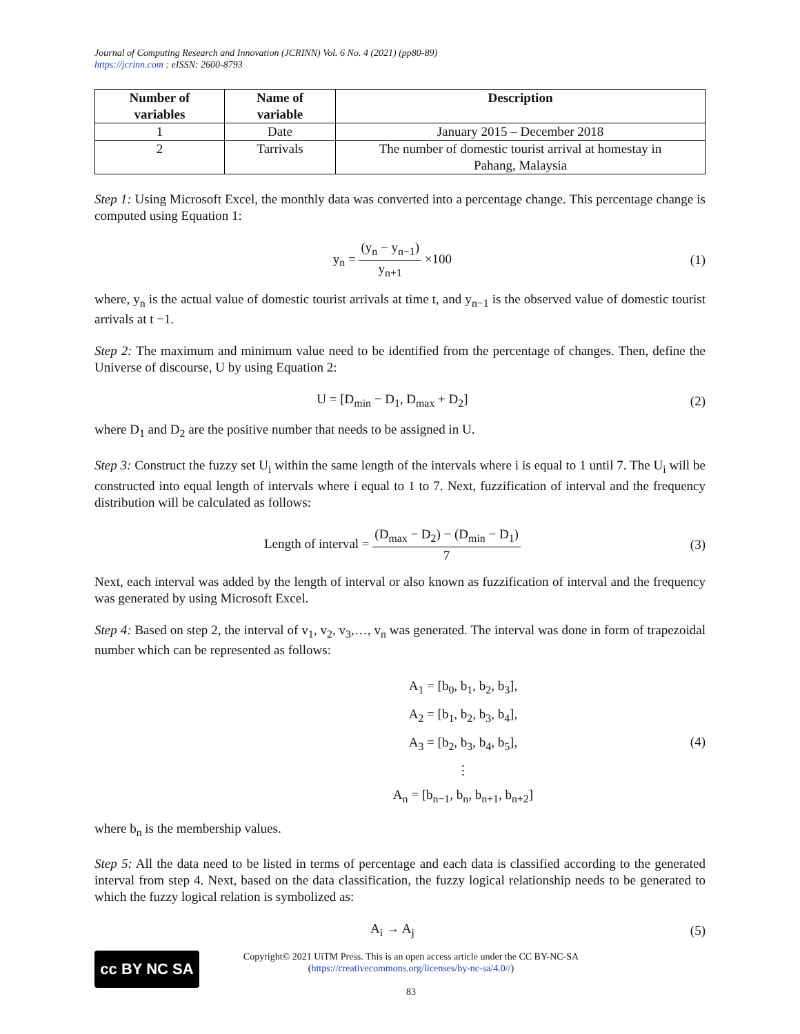Journal of Computing Research and Innovation (JCRINN) Vol. 6 No. 4 (2021) (pp80-89)
https://jcrinn.com : eISSN: 2600-8793
| Number of variables | Name of variable | Description |
| --- | --- | --- |
| 1 | Date | January 2015 – December 2018 |
| 2 | Tarrivals | The number of domestic tourist arrival at homestay in Pahang, Malaysia |
Step 1: Using Microsoft Excel, the monthly data was converted into a percentage change. This percentage change is computed using Equation 1:
y<sub>n</sub> = (y<sub>n</sub> − y<sub>n−1</sub>) y<sub>n+1</sub> ×100 (1)
where, y<sub>n</sub> is the actual value of domestic tourist arrivals at time t, and y<sub>n−1</sub> is the observed value of domestic tourist arrivals at t −1.
Step 2: The maximum and minimum value need to be identified from the percentage of changes. Then, define the Universe of discourse, U by using Equation 2:
U = [D<sub>min</sub> − D<sub>1</sub>, D<sub>max</sub> + D<sub>2</sub>] (2)
where D<sub>1</sub> and D<sub>2</sub> are the positive number that needs to be assigned in U.
Step 3: Construct the fuzzy set U<sub>i</sub> within the same length of the intervals where i is equal to 1 until 7. The U<sub>i</sub> will be constructed into equal length of intervals where i equal to 1 to 7. Next, fuzzification of interval and the frequency distribution will be calculated as follows:
Length of interval = (D<sub>max</sub> − D<sub>2</sub>) − (D<sub>min</sub> − D<sub>1</sub>) 7
(3)
Next, each interval was added by the length of interval or also known as fuzzification of interval and the frequency was generated by using Microsoft Excel.
Step 4: Based on step 2, the interval of v<sub>1</sub>, v<sub>2</sub>, v<sub>3</sub>,…, v<sub>n</sub> was generated. The interval was done in form of trapezoidal number which can be represented as follows:
A<sub>1</sub> = [b<sub>0</sub>, b<sub>1</sub>, b<sub>2</sub>, b<sub>3</sub>],
A<sub>2</sub> = [b<sub>1</sub>, b<sub>2</sub>, b<sub>3</sub>, b<sub>4</sub>],
A<sub>3</sub> = [b<sub>2</sub>, b<sub>3</sub>, b<sub>4</sub>, b<sub>5</sub>],
⋮
A<sub>n</sub> = [b<sub>n−1</sub>, b<sub>n</sub>, b<sub>n+1</sub>, b<sub>n+2</sub>]
(4)
where b<sub>n</sub> is the membership values.
Step 5: All the data need to be listed in terms of percentage and each data is classified according to the generated interval from step 4. Next, based on the data classification, the fuzzy logical relationship needs to be generated to which the fuzzy logical relation is symbolized as:
A<sub>i</sub> → A<sub>j</sub> (5)
cc BY NC SA
Copyright© 2021 UiTM Press. This is an open access article under the CC BY-NC-SA
(https://creativecommons.org/licenses/by-nc-sa/4.0//)
83